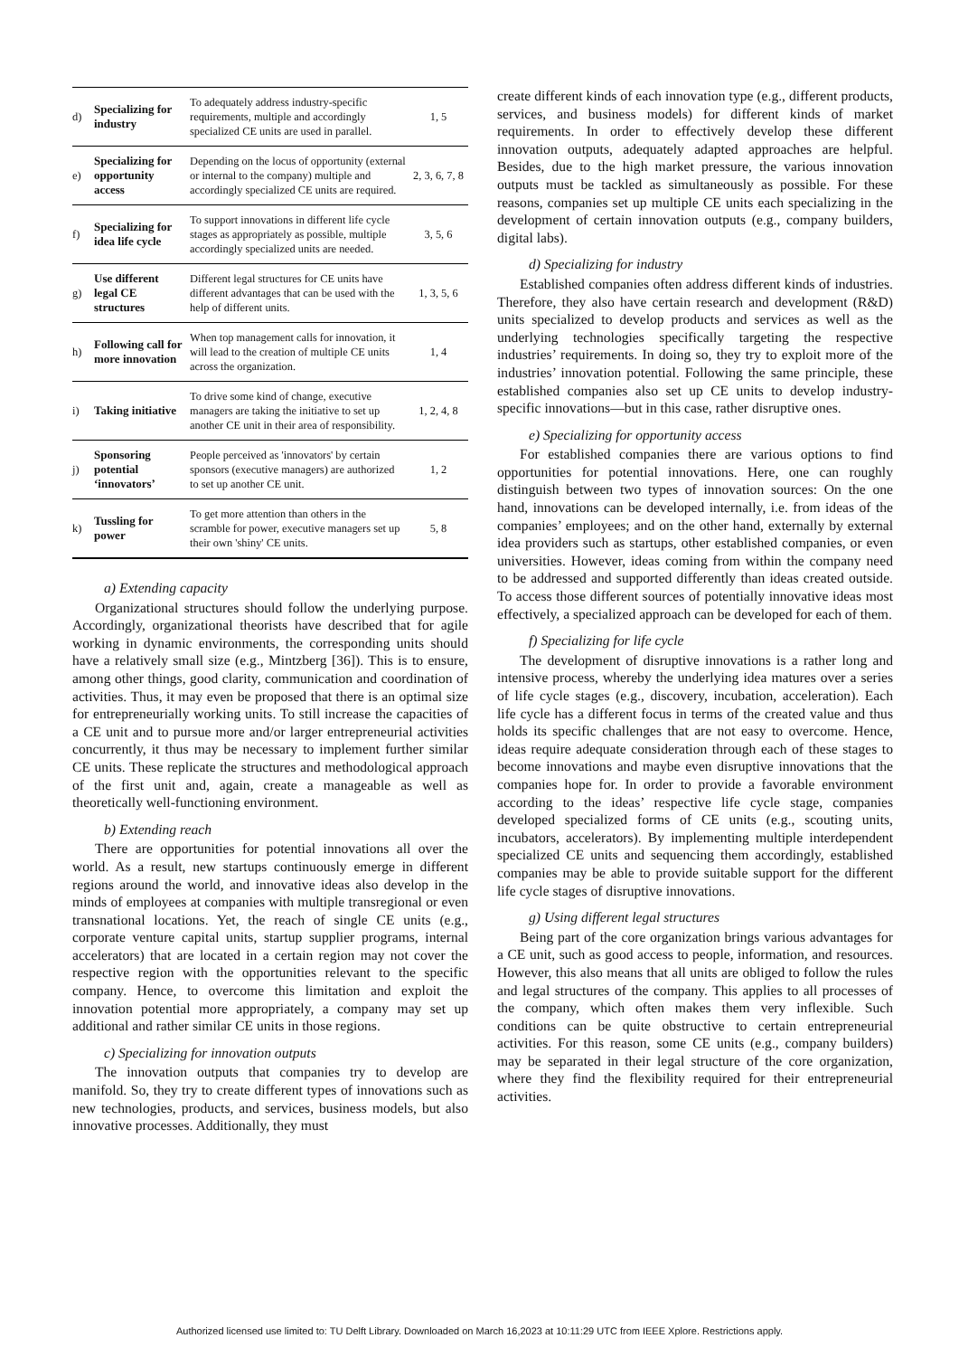| d) | Specializing for industry | To adequately address industry-specific requirements, multiple and accordingly specialized CE units are used in parallel. | 1, 5 |
| e) | Specializing for opportunity access | Depending on the locus of opportunity (external or internal to the company) multiple and accordingly specialized CE units are required. | 2, 3, 6, 7, 8 |
| f) | Specializing for idea life cycle | To support innovations in different life cycle stages as appropriately as possible, multiple accordingly specialized units are needed. | 3, 5, 6 |
| g) | Use different legal CE structures | Different legal structures for CE units have different advantages that can be used with the help of different units. | 1, 3, 5, 6 |
| h) | Following call for more innovation | When top management calls for innovation, it will lead to the creation of multiple CE units across the organization. | 1, 4 |
| i) | Taking initiative | To drive some kind of change, executive managers are taking the initiative to set up another CE unit in their area of responsibility. | 1, 2, 4, 8 |
| j) | Sponsoring potential ‘innovators’ | People perceived as 'innovators' by certain sponsors (executive managers) are authorized to set up another CE unit. | 1, 2 |
| k) | Tussling for power | To get more attention than others in the scramble for power, executive managers set up their own 'shiny' CE units. | 5, 8 |
a) Extending capacity
Organizational structures should follow the underlying purpose. Accordingly, organizational theorists have described that for agile working in dynamic environments, the corresponding units should have a relatively small size (e.g., Mintzberg [36]). This is to ensure, among other things, good clarity, communication and coordination of activities. Thus, it may even be proposed that there is an optimal size for entrepreneurially working units. To still increase the capacities of a CE unit and to pursue more and/or larger entrepreneurial activities concurrently, it thus may be necessary to implement further similar CE units. These replicate the structures and methodological approach of the first unit and, again, create a manageable as well as theoretically well-functioning environment.
b) Extending reach
There are opportunities for potential innovations all over the world. As a result, new startups continuously emerge in different regions around the world, and innovative ideas also develop in the minds of employees at companies with multiple transregional or even transnational locations. Yet, the reach of single CE units (e.g., corporate venture capital units, startup supplier programs, internal accelerators) that are located in a certain region may not cover the respective region with the opportunities relevant to the specific company. Hence, to overcome this limitation and exploit the innovation potential more appropriately, a company may set up additional and rather similar CE units in those regions.
c) Specializing for innovation outputs
The innovation outputs that companies try to develop are manifold. So, they try to create different types of innovations such as new technologies, products, and services, business models, but also innovative processes. Additionally, they must
create different kinds of each innovation type (e.g., different products, services, and business models) for different kinds of market requirements. In order to effectively develop these different innovation outputs, adequately adapted approaches are helpful. Besides, due to the high market pressure, the various innovation outputs must be tackled as simultaneously as possible. For these reasons, companies set up multiple CE units each specializing in the development of certain innovation outputs (e.g., company builders, digital labs).
d) Specializing for industry
Established companies often address different kinds of industries. Therefore, they also have certain research and development (R&D) units specialized to develop products and services as well as the underlying technologies specifically targeting the respective industries’ requirements. In doing so, they try to exploit more of the industries’ innovation potential. Following the same principle, these established companies also set up CE units to develop industry-specific innovations—but in this case, rather disruptive ones.
e) Specializing for opportunity access
For established companies there are various options to find opportunities for potential innovations. Here, one can roughly distinguish between two types of innovation sources: On the one hand, innovations can be developed internally, i.e. from ideas of the companies’ employees; and on the other hand, externally by external idea providers such as startups, other established companies, or even universities. However, ideas coming from within the company need to be addressed and supported differently than ideas created outside. To access those different sources of potentially innovative ideas most effectively, a specialized approach can be developed for each of them.
f) Specializing for life cycle
The development of disruptive innovations is a rather long and intensive process, whereby the underlying idea matures over a series of life cycle stages (e.g., discovery, incubation, acceleration). Each life cycle has a different focus in terms of the created value and thus holds its specific challenges that are not easy to overcome. Hence, ideas require adequate consideration through each of these stages to become innovations and maybe even disruptive innovations that the companies hope for. In order to provide a favorable environment according to the ideas’ respective life cycle stage, companies developed specialized forms of CE units (e.g., scouting units, incubators, accelerators). By implementing multiple interdependent specialized CE units and sequencing them accordingly, established companies may be able to provide suitable support for the different life cycle stages of disruptive innovations.
g) Using different legal structures
Being part of the core organization brings various advantages for a CE unit, such as good access to people, information, and resources. However, this also means that all units are obliged to follow the rules and legal structures of the company. This applies to all processes of the company, which often makes them very inflexible. Such conditions can be quite obstructive to certain entrepreneurial activities. For this reason, some CE units (e.g., company builders) may be separated in their legal structure of the core organization, where they find the flexibility required for their entrepreneurial activities.
Authorized licensed use limited to: TU Delft Library. Downloaded on March 16,2023 at 10:11:29 UTC from IEEE Xplore. Restrictions apply.